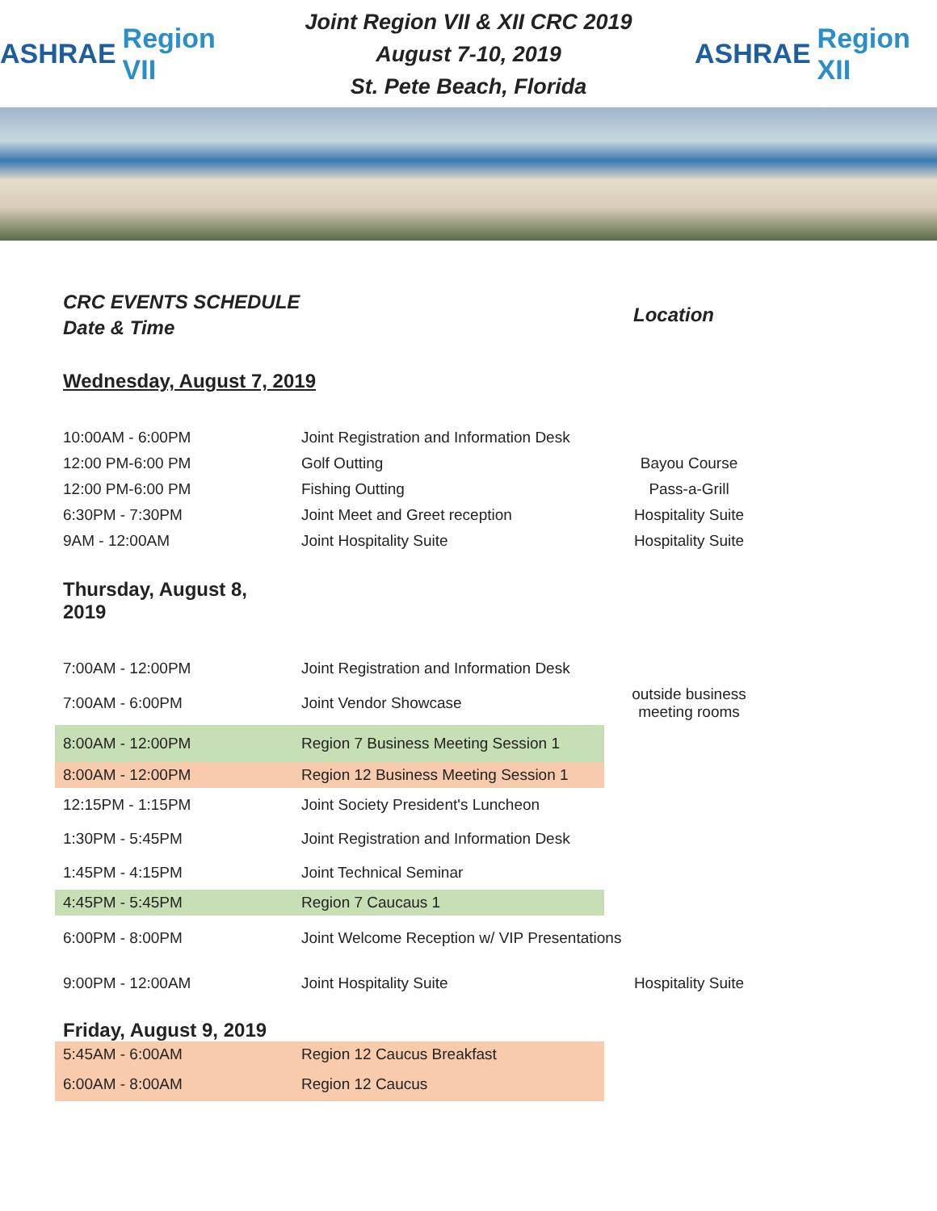ASHRAE Region VII
Joint Region VII & XII CRC 2019
August 7-10, 2019
St. Pete Beach, Florida
ASHRAE Region XII
CRC EVENTS SCHEDULE
Date & Time
Location
Wednesday, August 7, 2019
| 10:00AM - 6:00PM | Joint Registration and Information Desk | |
| 12:00 PM-6:00 PM | Golf Outting | Bayou Course |
| 12:00 PM-6:00 PM | Fishing Outting | Pass-a-Grill |
| 6:30PM - 7:30PM | Joint Meet and Greet reception | Hospitality Suite |
| 9AM - 12:00AM | Joint Hospitality Suite | Hospitality Suite |
Thursday, August 8,
2019
| 7:00AM - 12:00PM | Joint Registration and Information Desk | |
| 7:00AM - 6:00PM | Joint Vendor Showcase | outside business meeting rooms |
| 8:00AM - 12:00PM | Region 7 Business Meeting Session 1 | |
| 8:00AM - 12:00PM | Region 12 Business Meeting Session 1 | |
| 12:15PM - 1:15PM | Joint Society President's Luncheon | |
| 1:30PM - 5:45PM | Joint Registration and Information Desk | |
| 1:45PM - 4:15PM | Joint Technical Seminar | |
| 4:45PM - 5:45PM | Region 7 Caucaus 1 | |
| 6:00PM - 8:00PM | Joint Welcome Reception w/ VIP Presentations | |
| 9:00PM - 12:00AM | Joint Hospitality Suite | Hospitality Suite |
Friday, August 9, 2019
| 5:45AM - 6:00AM | Region 12 Caucus Breakfast |
| 6:00AM - 8:00AM | Region 12 Caucus |